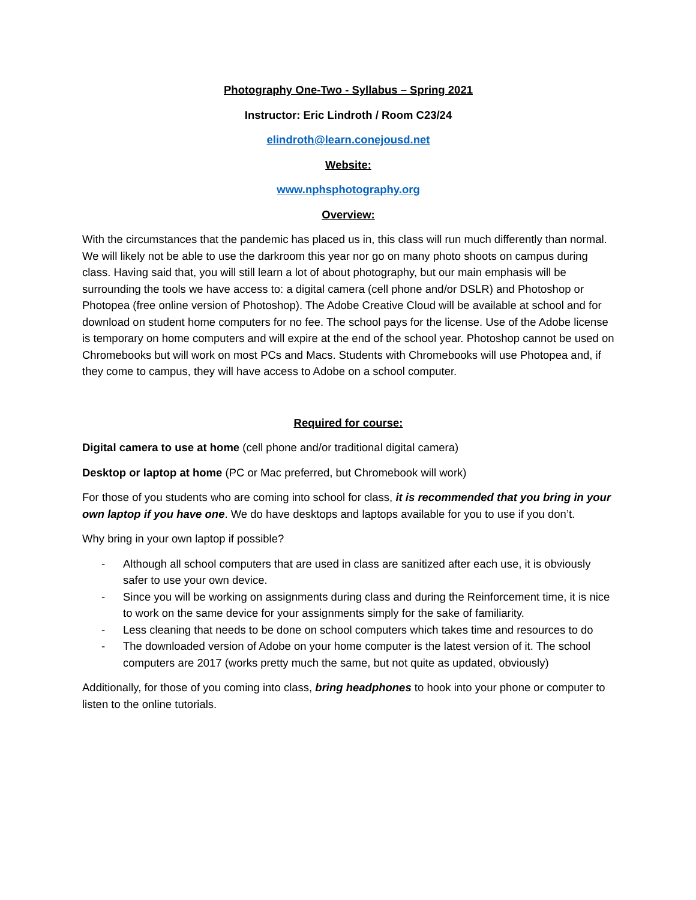Photography One-Two - Syllabus – Spring 2021
Instructor: Eric Lindroth / Room C23/24
elindroth@learn.conejousd.net
Website:
www.nphsphotography.org
Overview:
With the circumstances that the pandemic has placed us in, this class will run much differently than normal. We will likely not be able to use the darkroom this year nor go on many photo shoots on campus during class. Having said that, you will still learn a lot of about photography, but our main emphasis will be surrounding the tools we have access to: a digital camera (cell phone and/or DSLR) and Photoshop or Photopea (free online version of Photoshop). The Adobe Creative Cloud will be available at school and for download on student home computers for no fee. The school pays for the license. Use of the Adobe license is temporary on home computers and will expire at the end of the school year. Photoshop cannot be used on Chromebooks but will work on most PCs and Macs. Students with Chromebooks will use Photopea and, if they come to campus, they will have access to Adobe on a school computer.
Required for course:
Digital camera to use at home (cell phone and/or traditional digital camera)
Desktop or laptop at home (PC or Mac preferred, but Chromebook will work)
For those of you students who are coming into school for class, it is recommended that you bring in your own laptop if you have one. We do have desktops and laptops available for you to use if you don’t.
Why bring in your own laptop if possible?
- Although all school computers that are used in class are sanitized after each use, it is obviously safer to use your own device.
- Since you will be working on assignments during class and during the Reinforcement time, it is nice to work on the same device for your assignments simply for the sake of familiarity.
- Less cleaning that needs to be done on school computers which takes time and resources to do
- The downloaded version of Adobe on your home computer is the latest version of it. The school computers are 2017 (works pretty much the same, but not quite as updated, obviously)
Additionally, for those of you coming into class, bring headphones to hook into your phone or computer to listen to the online tutorials.